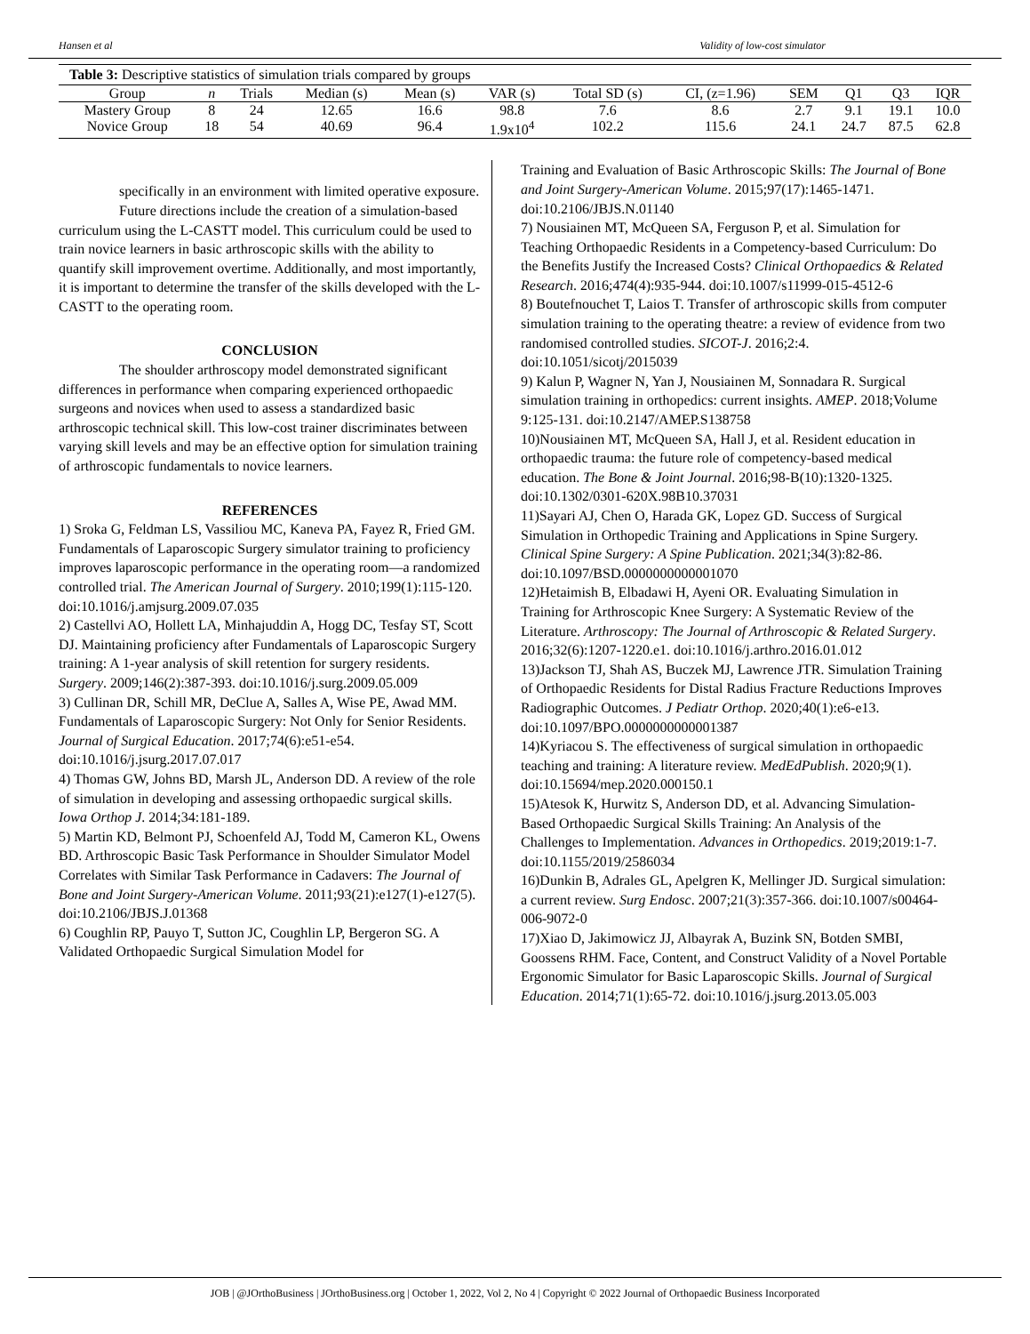Hansen et al Validity of low-cost simulator
Table 3: Descriptive statistics of simulation trials compared by groups
| Group | n | Trials | Median (s) | Mean (s) | VAR (s) | Total SD (s) | CI, (z=1.96) | SEM | Q1 | Q3 | IQR |
| --- | --- | --- | --- | --- | --- | --- | --- | --- | --- | --- | --- |
| Mastery Group | 8 | 24 | 12.65 | 16.6 | 98.8 | 7.6 | 8.6 | 2.7 | 9.1 | 19.1 | 10.0 |
| Novice Group | 18 | 54 | 40.69 | 96.4 | 1.9x10<sup>4</sup> | 102.2 | 115.6 | 24.1 | 24.7 | 87.5 | 62.8 |
specifically in an environment with limited operative exposure.
Future directions include the creation of a simulation-based curriculum using the L-CASTT model. This curriculum could be used to train novice learners in basic arthroscopic skills with the ability to quantify skill improvement overtime. Additionally, and most importantly, it is important to determine the transfer of the skills developed with the L-CASTT to the operating room.
CONCLUSION
The shoulder arthroscopy model demonstrated significant differences in performance when comparing experienced orthopaedic surgeons and novices when used to assess a standardized basic arthroscopic technical skill. This low-cost trainer discriminates between varying skill levels and may be an effective option for simulation training of arthroscopic fundamentals to novice learners.
REFERENCES
1) Sroka G, Feldman LS, Vassiliou MC, Kaneva PA, Fayez R, Fried GM. Fundamentals of Laparoscopic Surgery simulator training to proficiency improves laparoscopic performance in the operating room—a randomized controlled trial. The American Journal of Surgery. 2010;199(1):115-120. doi:10.1016/j.amjsurg.2009.07.035
2) Castellvi AO, Hollett LA, Minhajuddin A, Hogg DC, Tesfay ST, Scott DJ. Maintaining proficiency after Fundamentals of Laparoscopic Surgery training: A 1-year analysis of skill retention for surgery residents. Surgery. 2009;146(2):387-393. doi:10.1016/j.surg.2009.05.009
3) Cullinan DR, Schill MR, DeClue A, Salles A, Wise PE, Awad MM. Fundamentals of Laparoscopic Surgery: Not Only for Senior Residents. Journal of Surgical Education. 2017;74(6):e51-e54. doi:10.1016/j.jsurg.2017.07.017
4) Thomas GW, Johns BD, Marsh JL, Anderson DD. A review of the role of simulation in developing and assessing orthopaedic surgical skills. Iowa Orthop J. 2014;34:181-189.
5) Martin KD, Belmont PJ, Schoenfeld AJ, Todd M, Cameron KL, Owens BD. Arthroscopic Basic Task Performance in Shoulder Simulator Model Correlates with Similar Task Performance in Cadavers: The Journal of Bone and Joint Surgery-American Volume. 2011;93(21):e127(1)-e127(5). doi:10.2106/JBJS.J.01368
6) Coughlin RP, Pauyo T, Sutton JC, Coughlin LP, Bergeron SG. A Validated Orthopaedic Surgical Simulation Model for
Training and Evaluation of Basic Arthroscopic Skills: The Journal of Bone and Joint Surgery-American Volume. 2015;97(17):1465-1471. doi:10.2106/JBJS.N.01140
7) Nousiainen MT, McQueen SA, Ferguson P, et al. Simulation for Teaching Orthopaedic Residents in a Competency-based Curriculum: Do the Benefits Justify the Increased Costs? Clinical Orthopaedics & Related Research. 2016;474(4):935-944. doi:10.1007/s11999-015-4512-6
8) Boutefnouchet T, Laios T. Transfer of arthroscopic skills from computer simulation training to the operating theatre: a review of evidence from two randomised controlled studies. SICOT-J. 2016;2:4. doi:10.1051/sicotj/2015039
9) Kalun P, Wagner N, Yan J, Nousiainen M, Sonnadara R. Surgical simulation training in orthopedics: current insights. AMEP. 2018;Volume 9:125-131. doi:10.2147/AMEP.S138758
10)Nousiainen MT, McQueen SA, Hall J, et al. Resident education in orthopaedic trauma: the future role of competency-based medical education. The Bone & Joint Journal. 2016;98-B(10):1320-1325. doi:10.1302/0301-620X.98B10.37031
11)Sayari AJ, Chen O, Harada GK, Lopez GD. Success of Surgical Simulation in Orthopedic Training and Applications in Spine Surgery. Clinical Spine Surgery: A Spine Publication. 2021;34(3):82-86. doi:10.1097/BSD.0000000000001070
12)Hetaimish B, Elbadawi H, Ayeni OR. Evaluating Simulation in Training for Arthroscopic Knee Surgery: A Systematic Review of the Literature. Arthroscopy: The Journal of Arthroscopic & Related Surgery. 2016;32(6):1207-1220.e1. doi:10.1016/j.arthro.2016.01.012
13)Jackson TJ, Shah AS, Buczek MJ, Lawrence JTR. Simulation Training of Orthopaedic Residents for Distal Radius Fracture Reductions Improves Radiographic Outcomes. J Pediatr Orthop. 2020;40(1):e6-e13. doi:10.1097/BPO.0000000000001387
14)Kyriacou S. The effectiveness of surgical simulation in orthopaedic teaching and training: A literature review. MedEdPublish. 2020;9(1). doi:10.15694/mep.2020.000150.1
15)Atesok K, Hurwitz S, Anderson DD, et al. Advancing Simulation-Based Orthopaedic Surgical Skills Training: An Analysis of the Challenges to Implementation. Advances in Orthopedics. 2019;2019:1-7. doi:10.1155/2019/2586034
16)Dunkin B, Adrales GL, Apelgren K, Mellinger JD. Surgical simulation: a current review. Surg Endosc. 2007;21(3):357-366. doi:10.1007/s00464-006-9072-0
17)Xiao D, Jakimowicz JJ, Albayrak A, Buzink SN, Botden SMBI, Goossens RHM. Face, Content, and Construct Validity of a Novel Portable Ergonomic Simulator for Basic Laparoscopic Skills. Journal of Surgical Education. 2014;71(1):65-72. doi:10.1016/j.jsurg.2013.05.003
JOB | @JOrthoBusiness | JOrthoBusiness.org | October 1, 2022, Vol 2, No 4 | Copyright © 2022 Journal of Orthopaedic Business Incorporated